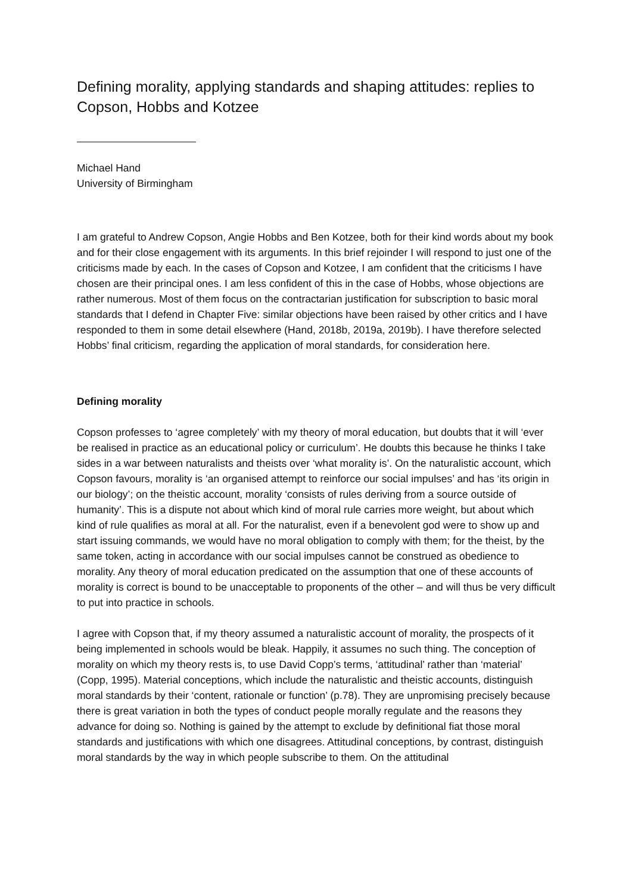Defining morality, applying standards and shaping attitudes: replies to Copson, Hobbs and Kotzee
Michael Hand
University of Birmingham
I am grateful to Andrew Copson, Angie Hobbs and Ben Kotzee, both for their kind words about my book and for their close engagement with its arguments. In this brief rejoinder I will respond to just one of the criticisms made by each. In the cases of Copson and Kotzee, I am confident that the criticisms I have chosen are their principal ones. I am less confident of this in the case of Hobbs, whose objections are rather numerous. Most of them focus on the contractarian justification for subscription to basic moral standards that I defend in Chapter Five: similar objections have been raised by other critics and I have responded to them in some detail elsewhere (Hand, 2018b, 2019a, 2019b). I have therefore selected Hobbs’ final criticism, regarding the application of moral standards, for consideration here.
Defining morality
Copson professes to ‘agree completely’ with my theory of moral education, but doubts that it will ‘ever be realised in practice as an educational policy or curriculum’. He doubts this because he thinks I take sides in a war between naturalists and theists over ‘what morality is’. On the naturalistic account, which Copson favours, morality is ‘an organised attempt to reinforce our social impulses’ and has ‘its origin in our biology’; on the theistic account, morality ‘consists of rules deriving from a source outside of humanity’. This is a dispute not about which kind of moral rule carries more weight, but about which kind of rule qualifies as moral at all. For the naturalist, even if a benevolent god were to show up and start issuing commands, we would have no moral obligation to comply with them; for the theist, by the same token, acting in accordance with our social impulses cannot be construed as obedience to morality. Any theory of moral education predicated on the assumption that one of these accounts of morality is correct is bound to be unacceptable to proponents of the other – and will thus be very difficult to put into practice in schools.
I agree with Copson that, if my theory assumed a naturalistic account of morality, the prospects of it being implemented in schools would be bleak. Happily, it assumes no such thing. The conception of morality on which my theory rests is, to use David Copp’s terms, ‘attitudinal’ rather than ‘material’ (Copp, 1995). Material conceptions, which include the naturalistic and theistic accounts, distinguish moral standards by their ‘content, rationale or function’ (p.78). They are unpromising precisely because there is great variation in both the types of conduct people morally regulate and the reasons they advance for doing so. Nothing is gained by the attempt to exclude by definitional fiat those moral standards and justifications with which one disagrees. Attitudinal conceptions, by contrast, distinguish moral standards by the way in which people subscribe to them. On the attitudinal